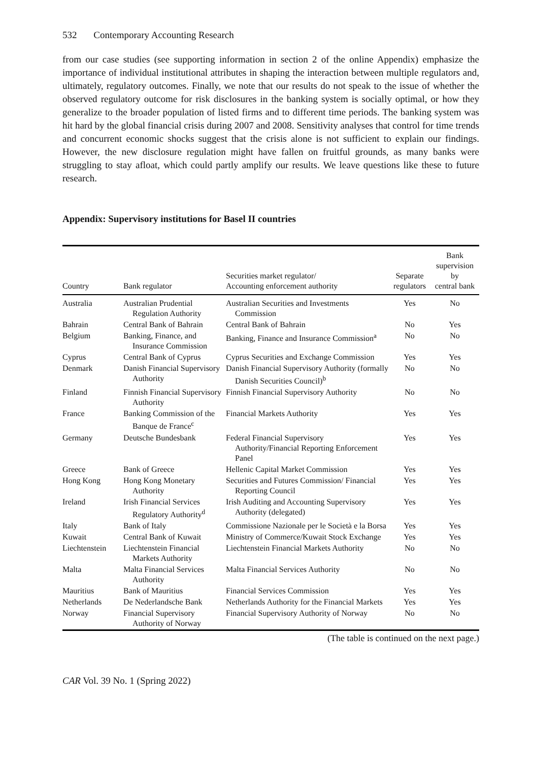532 Contemporary Accounting Research
from our case studies (see supporting information in section 2 of the online Appendix) emphasize the importance of individual institutional attributes in shaping the interaction between multiple regulators and, ultimately, regulatory outcomes. Finally, we note that our results do not speak to the issue of whether the observed regulatory outcome for risk disclosures in the banking system is socially optimal, or how they generalize to the broader population of listed firms and to different time periods. The banking system was hit hard by the global financial crisis during 2007 and 2008. Sensitivity analyses that control for time trends and concurrent economic shocks suggest that the crisis alone is not sufficient to explain our findings. However, the new disclosure regulation might have fallen on fruitful grounds, as many banks were struggling to stay afloat, which could partly amplify our results. We leave questions like these to future research.
Appendix: Supervisory institutions for Basel II countries
| Country | Bank regulator | Securities market regulator/ Accounting enforcement authority | Separate regulators | Bank supervision by central bank |
| --- | --- | --- | --- | --- |
| Australia | Australian Prudential Regulation Authority | Australian Securities and Investments Commission | Yes | No |
| Bahrain | Central Bank of Bahrain | Central Bank of Bahrain | No | Yes |
| Belgium | Banking, Finance, and Insurance Commission | Banking, Finance and Insurance Commission<sup>a</sup> | No | No |
| Cyprus | Central Bank of Cyprus | Cyprus Securities and Exchange Commission | Yes | Yes |
| Denmark | Danish Financial Supervisory Authority | Danish Financial Supervisory Authority (formally Danish Securities Council)<sup>b</sup> | No | No |
| Finland | Finnish Financial Supervisory Authority | Finnish Financial Supervisory Authority | No | No |
| France | Banking Commission of the Banque de France<sup>c</sup> | Financial Markets Authority | Yes | Yes |
| Germany | Deutsche Bundesbank | Federal Financial Supervisory Authority/Financial Reporting Enforcement Panel | Yes | Yes |
| Greece | Bank of Greece | Hellenic Capital Market Commission | Yes | Yes |
| Hong Kong | Hong Kong Monetary Authority | Securities and Futures Commission/ Financial Reporting Council | Yes | Yes |
| Ireland | Irish Financial Services Regulatory Authority<sup>d</sup> | Irish Auditing and Accounting Supervisory Authority (delegated) | Yes | Yes |
| Italy | Bank of Italy | Commissione Nazionale per le Società e la Borsa | Yes | Yes |
| Kuwait | Central Bank of Kuwait | Ministry of Commerce/Kuwait Stock Exchange | Yes | Yes |
| Liechtenstein | Liechtenstein Financial Markets Authority | Liechtenstein Financial Markets Authority | No | No |
| Malta | Malta Financial Services Authority | Malta Financial Services Authority | No | No |
| Mauritius | Bank of Mauritius | Financial Services Commission | Yes | Yes |
| Netherlands | De Nederlandsche Bank | Netherlands Authority for the Financial Markets | Yes | Yes |
| Norway | Financial Supervisory Authority of Norway | Financial Supervisory Authority of Norway | No | No |
(The table is continued on the next page.)
CAR Vol. 39 No. 1 (Spring 2022)